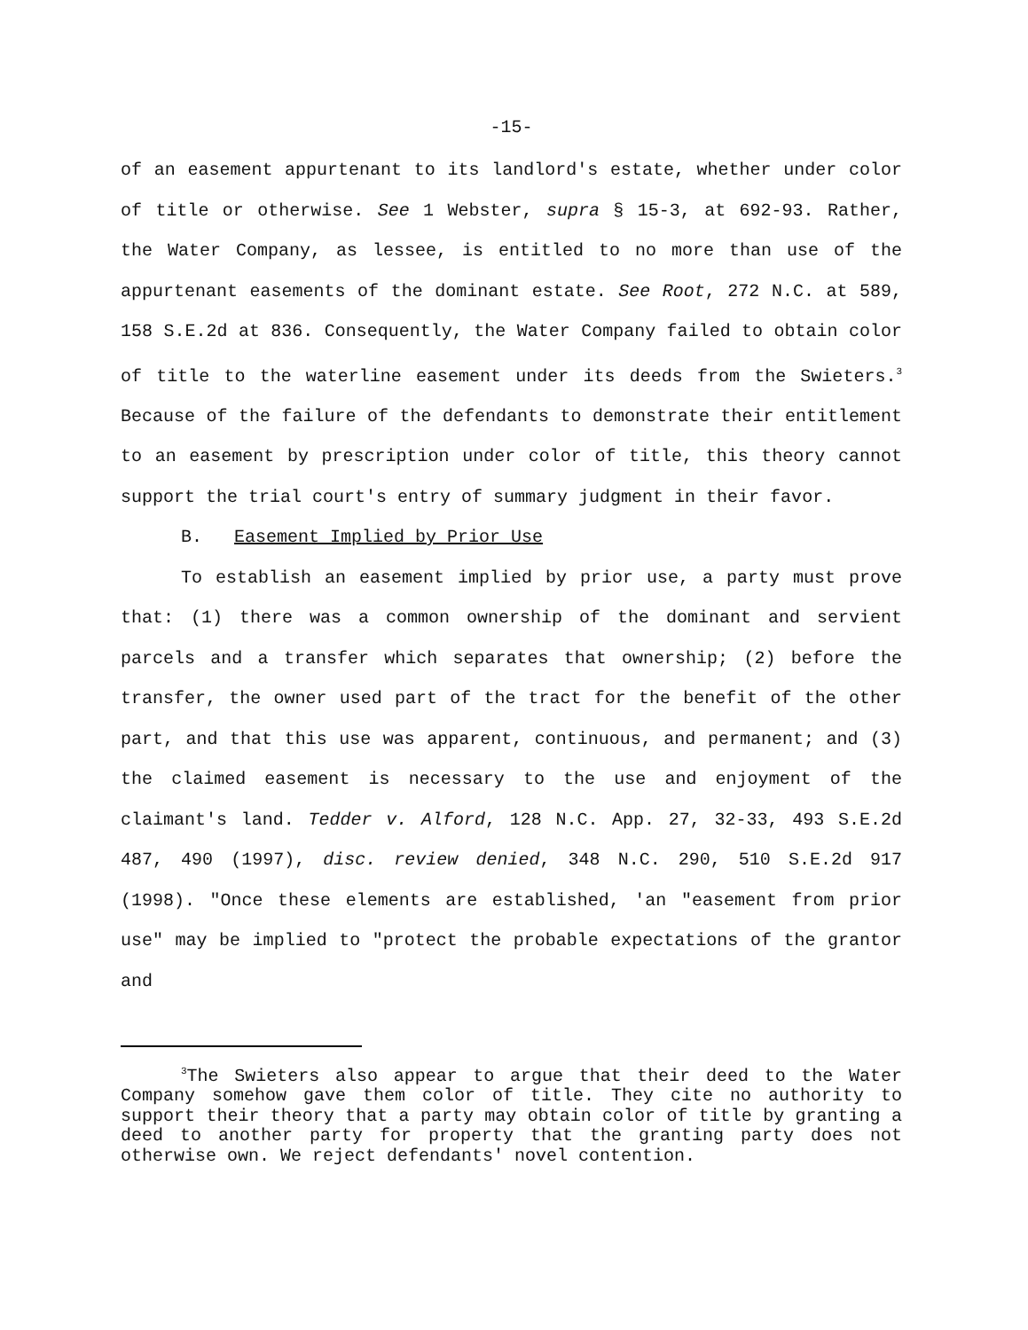-15-
of an easement appurtenant to its landlord's estate, whether under color of title or otherwise. See 1 Webster, supra § 15-3, at 692-93. Rather, the Water Company, as lessee, is entitled to no more than use of the appurtenant easements of the dominant estate. See Root, 272 N.C. at 589, 158 S.E.2d at 836. Consequently, the Water Company failed to obtain color of title to the waterline easement under its deeds from the Swieters.<sup>3</sup> Because of the failure of the defendants to demonstrate their entitlement to an easement by prescription under color of title, this theory cannot support the trial court's entry of summary judgment in their favor.
B. Easement Implied by Prior Use
To establish an easement implied by prior use, a party must prove that: (1) there was a common ownership of the dominant and servient parcels and a transfer which separates that ownership; (2) before the transfer, the owner used part of the tract for the benefit of the other part, and that this use was apparent, continuous, and permanent; and (3) the claimed easement is necessary to the use and enjoyment of the claimant's land. Tedder v. Alford, 128 N.C. App. 27, 32-33, 493 S.E.2d 487, 490 (1997), disc. review denied, 348 N.C. 290, 510 S.E.2d 917 (1998). "Once these elements are established, 'an "easement from prior use" may be implied to "protect the probable expectations of the grantor and
<sup>3</sup> The Swieters also appear to argue that their deed to the Water Company somehow gave them color of title. They cite no authority to support their theory that a party may obtain color of title by granting a deed to another party for property that the granting party does not otherwise own. We reject defendants' novel contention.